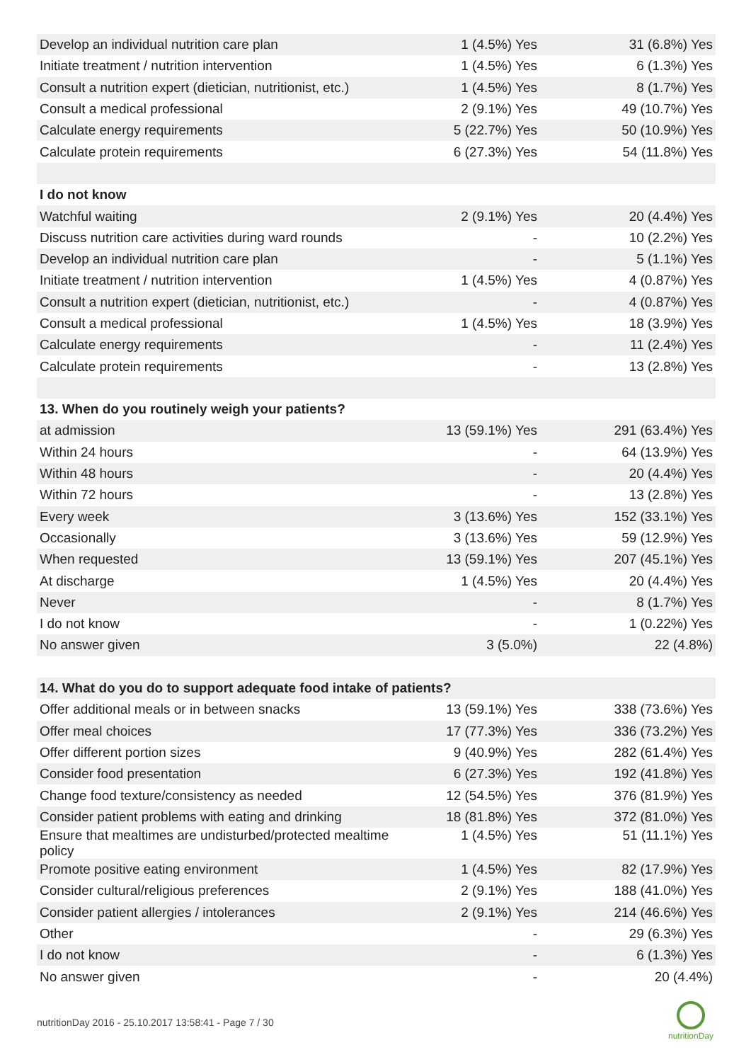| Develop an individual nutrition care plan | 1 (4.5%) Yes | 31 (6.8%) Yes |
| Initiate treatment / nutrition intervention | 1 (4.5%) Yes | 6 (1.3%) Yes |
| Consult a nutrition expert (dietician, nutritionist, etc.) | 1 (4.5%) Yes | 8 (1.7%) Yes |
| Consult a medical professional | 2 (9.1%) Yes | 49 (10.7%) Yes |
| Calculate energy requirements | 5 (22.7%) Yes | 50 (10.9%) Yes |
| Calculate protein requirements | 6 (27.3%) Yes | 54 (11.8%) Yes |
| I do not know | | |
| Watchful waiting | 2 (9.1%) Yes | 20 (4.4%) Yes |
| Discuss nutrition care activities during ward rounds | - | 10 (2.2%) Yes |
| Develop an individual nutrition care plan | - | 5 (1.1%) Yes |
| Initiate treatment / nutrition intervention | 1 (4.5%) Yes | 4 (0.87%) Yes |
| Consult a nutrition expert (dietician, nutritionist, etc.) | - | 4 (0.87%) Yes |
| Consult a medical professional | 1 (4.5%) Yes | 18 (3.9%) Yes |
| Calculate energy requirements | - | 11 (2.4%) Yes |
| Calculate protein requirements | - | 13 (2.8%) Yes |
| 13. When do you routinely weigh your patients? | | |
| at admission | 13 (59.1%) Yes | 291 (63.4%) Yes |
| Within 24 hours | - | 64 (13.9%) Yes |
| Within 48 hours | - | 20 (4.4%) Yes |
| Within 72 hours | - | 13 (2.8%) Yes |
| Every week | 3 (13.6%) Yes | 152 (33.1%) Yes |
| Occasionally | 3 (13.6%) Yes | 59 (12.9%) Yes |
| When requested | 13 (59.1%) Yes | 207 (45.1%) Yes |
| At discharge | 1 (4.5%) Yes | 20 (4.4%) Yes |
| Never | - | 8 (1.7%) Yes |
| I do not know | - | 1 (0.22%) Yes |
| No answer given | 3 (5.0%) | 22 (4.8%) |
| 14. What do you do to support adequate food intake of patients? | | |
| Offer additional meals or in between snacks | 13 (59.1%) Yes | 338 (73.6%) Yes |
| Offer meal choices | 17 (77.3%) Yes | 336 (73.2%) Yes |
| Offer different portion sizes | 9 (40.9%) Yes | 282 (61.4%) Yes |
| Consider food presentation | 6 (27.3%) Yes | 192 (41.8%) Yes |
| Change food texture/consistency as needed | 12 (54.5%) Yes | 376 (81.9%) Yes |
| Consider patient problems with eating and drinking | 18 (81.8%) Yes | 372 (81.0%) Yes |
| Ensure that mealtimes are undisturbed/protected mealtime policy | 1 (4.5%) Yes | 51 (11.1%) Yes |
| Promote positive eating environment | 1 (4.5%) Yes | 82 (17.9%) Yes |
| Consider cultural/religious preferences | 2 (9.1%) Yes | 188 (41.0%) Yes |
| Consider patient allergies / intolerances | 2 (9.1%) Yes | 214 (46.6%) Yes |
| Other | - | 29 (6.3%) Yes |
| I do not know | - | 6 (1.3%) Yes |
| No answer given | - | 20 (4.4%) |
nutritionDay 2016 - 25.10.2017 13:58:41 - Page 7 / 30
nutritionDay